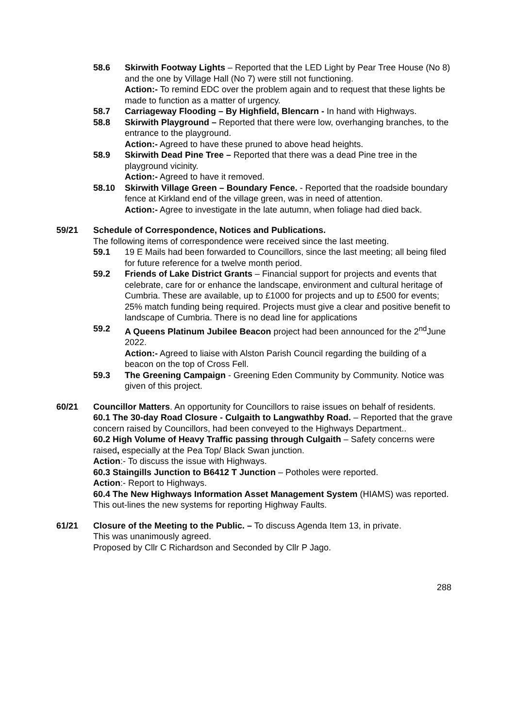58.6 Skirwith Footway Lights – Reported that the LED Light by Pear Tree House (No 8) and the one by Village Hall (No 7) were still not functioning.
Action:- To remind EDC over the problem again and to request that these lights be made to function as a matter of urgency.
58.7 Carriageway Flooding – By Highfield, Blencarn - In hand with Highways.
58.8 Skirwith Playground – Reported that there were low, overhanging branches, to the entrance to the playground.
Action:- Agreed to have these pruned to above head heights.
58.9 Skirwith Dead Pine Tree – Reported that there was a dead Pine tree in the playground vicinity.
Action:- Agreed to have it removed.
58.10 Skirwith Village Green – Boundary Fence. - Reported that the roadside boundary fence at Kirkland end of the village green, was in need of attention.
Action:- Agree to investigate in the late autumn, when foliage had died back.
59/21 Schedule of Correspondence, Notices and Publications.
The following items of correspondence were received since the last meeting.
59.1 19 E Mails had been forwarded to Councillors, since the last meeting; all being filed for future reference for a twelve month period.
59.2 Friends of Lake District Grants – Financial support for projects and events that celebrate, care for or enhance the landscape, environment and cultural heritage of Cumbria. These are available, up to £1000 for projects and up to £500 for events; 25% match funding being required. Projects must give a clear and positive benefit to landscape of Cumbria. There is no dead line for applications
59.2 A Queens Platinum Jubilee Beacon project had been announced for the 2<sup>nd</sup>June 2022.
Action:- Agreed to liaise with Alston Parish Council regarding the building of a beacon on the top of Cross Fell.
59.3 The Greening Campaign - Greening Eden Community by Community. Notice was given of this project.
60/21 Councillor Matters. An opportunity for Councillors to raise issues on behalf of residents.
60.1 The 30-day Road Closure - Culgaith to Langwathby Road. – Reported that the grave concern raised by Councillors, had been conveyed to the Highways Department..
60.2 High Volume of Heavy Traffic passing through Culgaith – Safety concerns were raised, especially at the Pea Top/ Black Swan junction.
Action:- To discuss the issue with Highways.
60.3 Staingills Junction to B6412 T Junction – Potholes were reported.
Action:- Report to Highways.
60.4 The New Highways Information Asset Management System (HIAMS) was reported. This out-lines the new systems for reporting Highway Faults.
61/21 Closure of the Meeting to the Public. – To discuss Agenda Item 13, in private.
This was unanimously agreed.
Proposed by Cllr C Richardson and Seconded by Cllr P Jago.
288